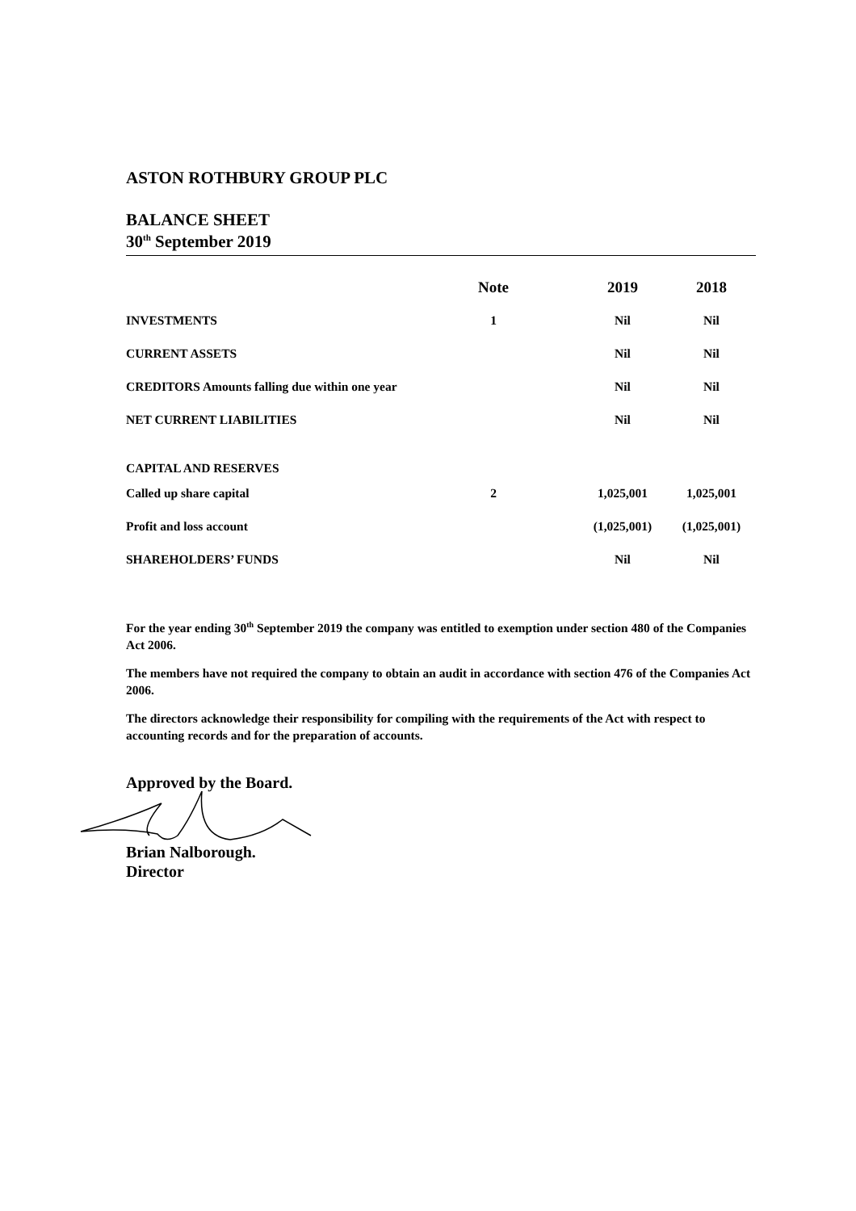ASTON ROTHBURY GROUP PLC
BALANCE SHEET
30<sup>th</sup> September 2019
| | Note | | 2019 | 2018 |
| --- | --- | --- | --- | --- |
| INVESTMENTS | 1 | | Nil | Nil |
| CURRENT ASSETS | | | Nil | Nil |
| CREDITORS Amounts falling due within one year | | | Nil | Nil |
| NET CURRENT LIABILITIES | | | Nil | Nil |
| CAPITAL AND RESERVES | | | | |
| Called up share capital | 2 | | 1,025,001 | 1,025,001 |
| Profit and loss account | | | (1,025,001) | (1,025,001) |
| SHAREHOLDERS’ FUNDS | | | Nil | Nil |
For the year ending 30<sup>th</sup> September 2019 the company was entitled to exemption under section 480 of the Companies Act 2006.
The members have not required the company to obtain an audit in accordance with section 476 of the Companies Act 2006.
The directors acknowledge their responsibility for compiling with the requirements of the Act with respect to accounting records and for the preparation of accounts.
Approved by the Board.
Brian Nalborough.
Director